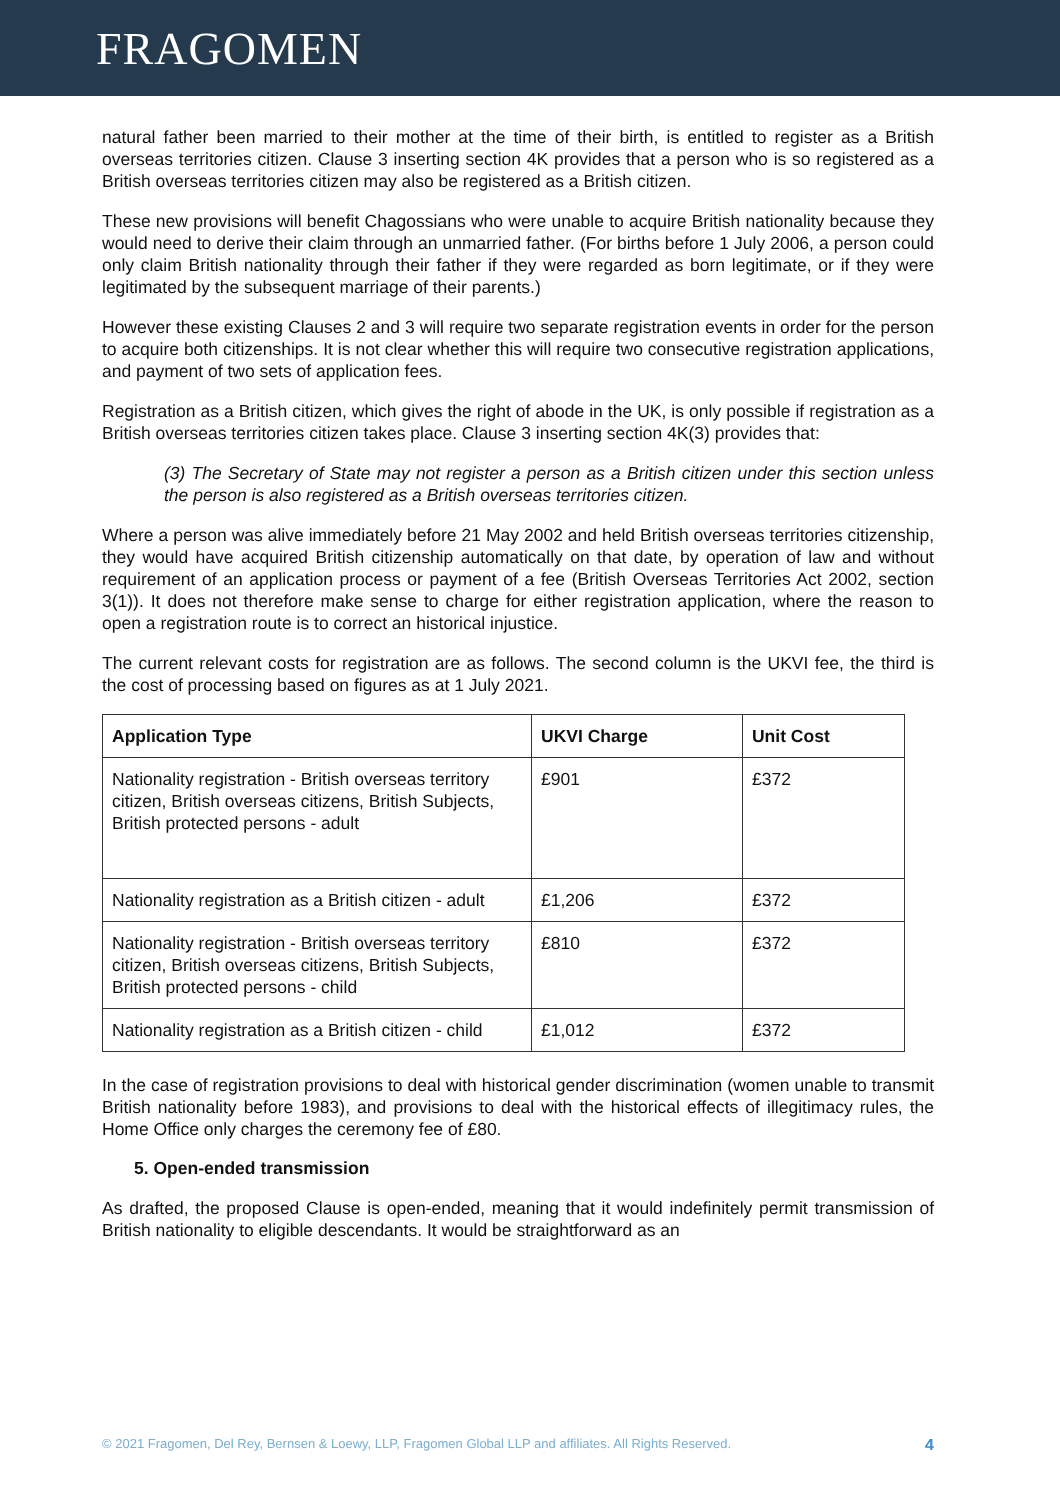FRAGOMEN
natural father been married to their mother at the time of their birth, is entitled to register as a British overseas territories citizen. Clause 3 inserting section 4K provides that a person who is so registered as a British overseas territories citizen may also be registered as a British citizen.
These new provisions will benefit Chagossians who were unable to acquire British nationality because they would need to derive their claim through an unmarried father. (For births before 1 July 2006, a person could only claim British nationality through their father if they were regarded as born legitimate, or if they were legitimated by the subsequent marriage of their parents.)
However these existing Clauses 2 and 3 will require two separate registration events in order for the person to acquire both citizenships. It is not clear whether this will require two consecutive registration applications, and payment of two sets of application fees.
Registration as a British citizen, which gives the right of abode in the UK, is only possible if registration as a British overseas territories citizen takes place. Clause 3 inserting section 4K(3) provides that:
(3) The Secretary of State may not register a person as a British citizen under this section unless the person is also registered as a British overseas territories citizen.
Where a person was alive immediately before 21 May 2002 and held British overseas territories citizenship, they would have acquired British citizenship automatically on that date, by operation of law and without requirement of an application process or payment of a fee (British Overseas Territories Act 2002, section 3(1)). It does not therefore make sense to charge for either registration application, where the reason to open a registration route is to correct an historical injustice.
The current relevant costs for registration are as follows. The second column is the UKVI fee, the third is the cost of processing based on figures as at 1 July 2021.
| Application Type | UKVI Charge | Unit Cost |
| --- | --- | --- |
| Nationality registration - British overseas territory citizen, British overseas citizens, British Subjects, British protected persons - adult | £901 | £372 |
| Nationality registration as a British citizen - adult | £1,206 | £372 |
| Nationality registration - British overseas territory citizen, British overseas citizens, British Subjects, British protected persons - child | £810 | £372 |
| Nationality registration as a British citizen - child | £1,012 | £372 |
In the case of registration provisions to deal with historical gender discrimination (women unable to transmit British nationality before 1983), and provisions to deal with the historical effects of illegitimacy rules, the Home Office only charges the ceremony fee of £80.
5. Open-ended transmission
As drafted, the proposed Clause is open-ended, meaning that it would indefinitely permit transmission of British nationality to eligible descendants. It would be straightforward as an
© 2021 Fragomen, Del Rey, Bernsen & Loewy, LLP, Fragomen Global LLP and affiliates. All Rights Reserved. 4